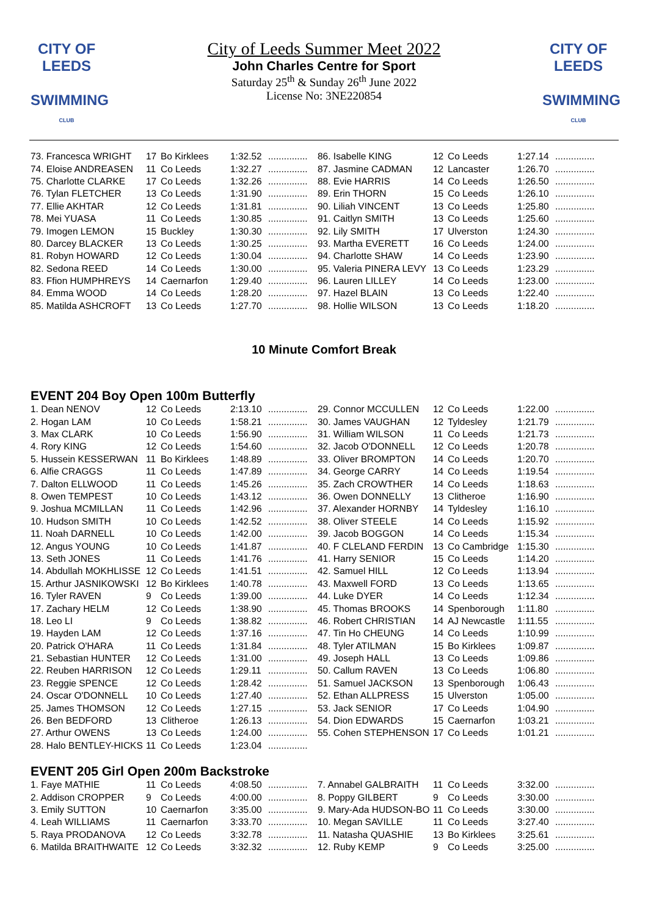CITY OF
LEEDS
SWIMMING
CLUB
CITY OF
LEEDS
SWIMMING
CLUB
City of Leeds Summer Meet 2022
John Charles Centre for Sport
Saturday 25<sup>th</sup> & Sunday 26<sup>th</sup> June 2022
License No: 3NE220854
| 73. Francesca WRIGHT | 17 | Bo Kirklees | 1:32.52 | ............... |
| 74. Eloise ANDREASEN | 11 | Co Leeds | 1:32.27 | ............... |
| 75. Charlotte CLARKE | 17 | Co Leeds | 1:32.26 | ............... |
| 76. Tylan FLETCHER | 13 | Co Leeds | 1:31.90 | ............... |
| 77. Ellie AKHTAR | 12 | Co Leeds | 1:31.81 | ............... |
| 78. Mei YUASA | 11 | Co Leeds | 1:30.85 | ............... |
| 79. Imogen LEMON | 15 | Buckley | 1:30.30 | ............... |
| 80. Darcey BLACKER | 13 | Co Leeds | 1:30.25 | ............... |
| 81. Robyn HOWARD | 12 | Co Leeds | 1:30.04 | ............... |
| 82. Sedona REED | 14 | Co Leeds | 1:30.00 | ............... |
| 83. Ffion HUMPHREYS | 14 | Caernarfon | 1:29.40 | ............... |
| 84. Emma WOOD | 14 | Co Leeds | 1:28.20 | ............... |
| 85. Matilda ASHCROFT | 13 | Co Leeds | 1:27.70 | ............... |
| 86. Isabelle KING | 12 | Co Leeds | 1:27.14 | ............... |
| 87. Jasmine CADMAN | 12 | Lancaster | 1:26.70 | ............... |
| 88. Evie HARRIS | 14 | Co Leeds | 1:26.50 | ............... |
| 89. Erin THORN | 15 | Co Leeds | 1:26.10 | ............... |
| 90. Liliah VINCENT | 13 | Co Leeds | 1:25.80 | ............... |
| 91. Caitlyn SMITH | 13 | Co Leeds | 1:25.60 | ............... |
| 92. Lily SMITH | 17 | Ulverston | 1:24.30 | ............... |
| 93. Martha EVERETT | 16 | Co Leeds | 1:24.00 | ............... |
| 94. Charlotte SHAW | 14 | Co Leeds | 1:23.90 | ............... |
| 95. Valeria PINERA LEVY | 13 | Co Leeds | 1:23.29 | ............... |
| 96. Lauren LILLEY | 14 | Co Leeds | 1:23.00 | ............... |
| 97. Hazel BLAIN | 13 | Co Leeds | 1:22.40 | ............... |
| 98. Hollie WILSON | 13 | Co Leeds | 1:18.20 | ............... |
10 Minute Comfort Break
EVENT 204 Boy Open 100m Butterfly
| 1. Dean NENOV | 12 | Co Leeds | 2:13.10 | ............... |
| 2. Hogan LAM | 10 | Co Leeds | 1:58.21 | ............... |
| 3. Max CLARK | 10 | Co Leeds | 1:56.90 | ............... |
| 4. Rory KING | 12 | Co Leeds | 1:54.60 | ............... |
| 5. Hussein KESSERWAN | 11 | Bo Kirklees | 1:48.89 | ............... |
| 6. Alfie CRAGGS | 11 | Co Leeds | 1:47.89 | ............... |
| 7. Dalton ELLWOOD | 11 | Co Leeds | 1:45.26 | ............... |
| 8. Owen TEMPEST | 10 | Co Leeds | 1:43.12 | ............... |
| 9. Joshua MCMILLAN | 11 | Co Leeds | 1:42.96 | ............... |
| 10. Hudson SMITH | 10 | Co Leeds | 1:42.52 | ............... |
| 11. Noah DARNELL | 10 | Co Leeds | 1:42.00 | ............... |
| 12. Angus YOUNG | 10 | Co Leeds | 1:41.87 | ............... |
| 13. Seth JONES | 11 | Co Leeds | 1:41.76 | ............... |
| 14. Abdullah MOKHLISSE | 12 | Co Leeds | 1:41.51 | ............... |
| 15. Arthur JASNIKOWSKI | 12 | Bo Kirklees | 1:40.78 | ............... |
| 16. Tyler RAVEN | 9 | Co Leeds | 1:39.00 | ............... |
| 17. Zachary HELM | 12 | Co Leeds | 1:38.90 | ............... |
| 18. Leo LI | 9 | Co Leeds | 1:38.82 | ............... |
| 19. Hayden LAM | 12 | Co Leeds | 1:37.16 | ............... |
| 20. Patrick O'HARA | 11 | Co Leeds | 1:31.84 | ............... |
| 21. Sebastian HUNTER | 12 | Co Leeds | 1:31.00 | ............... |
| 22. Reuben HARRISON | 12 | Co Leeds | 1:29.11 | ............... |
| 23. Reggie SPENCE | 12 | Co Leeds | 1:28.42 | ............... |
| 24. Oscar O'DONNELL | 10 | Co Leeds | 1:27.40 | ............... |
| 25. James THOMSON | 12 | Co Leeds | 1:27.15 | ............... |
| 26. Ben BEDFORD | 13 | Clitheroe | 1:26.13 | ............... |
| 27. Arthur OWENS | 13 | Co Leeds | 1:24.00 | ............... |
| 28. Halo BENTLEY-HICKS | 11 | Co Leeds | 1:23.04 | ............... |
| 29. Connor MCCULLEN | 12 | Co Leeds | 1:22.00 | ............... |
| 30. James VAUGHAN | 12 | Tyldesley | 1:21.79 | ............... |
| 31. William WILSON | 11 | Co Leeds | 1:21.73 | ............... |
| 32. Jacob O'DONNELL | 12 | Co Leeds | 1:20.78 | ............... |
| 33. Oliver BROMPTON | 14 | Co Leeds | 1:20.70 | ............... |
| 34. George CARRY | 14 | Co Leeds | 1:19.54 | ............... |
| 35. Zach CROWTHER | 14 | Co Leeds | 1:18.63 | ............... |
| 36. Owen DONNELLY | 13 | Clitheroe | 1:16.90 | ............... |
| 37. Alexander HORNBY | 14 | Tyldesley | 1:16.10 | ............... |
| 38. Oliver STEELE | 14 | Co Leeds | 1:15.92 | ............... |
| 39. Jacob BOGGON | 14 | Co Leeds | 1:15.34 | ............... |
| 40. F CLELAND FERDIN | 13 | Co Cambridge | 1:15.30 | ............... |
| 41. Harry SENIOR | 15 | Co Leeds | 1:14.20 | ............... |
| 42. Samuel HILL | 12 | Co Leeds | 1:13.94 | ............... |
| 43. Maxwell FORD | 13 | Co Leeds | 1:13.65 | ............... |
| 44. Luke DYER | 14 | Co Leeds | 1:12.34 | ............... |
| 45. Thomas BROOKS | 14 | Spenborough | 1:11.80 | ............... |
| 46. Robert CHRISTIAN | 14 | AJ Newcastle | 1:11.55 | ............... |
| 47. Tin Ho CHEUNG | 14 | Co Leeds | 1:10.99 | ............... |
| 48. Tyler ATILMAN | 15 | Bo Kirklees | 1:09.87 | ............... |
| 49. Joseph HALL | 13 | Co Leeds | 1:09.86 | ............... |
| 50. Callum RAVEN | 13 | Co Leeds | 1:06.80 | ............... |
| 51. Samuel JACKSON | 13 | Spenborough | 1:06.43 | ............... |
| 52. Ethan ALLPRESS | 15 | Ulverston | 1:05.00 | ............... |
| 53. Jack SENIOR | 17 | Co Leeds | 1:04.90 | ............... |
| 54. Dion EDWARDS | 15 | Caernarfon | 1:03.21 | ............... |
| 55. Cohen STEPHENSON | 17 | Co Leeds | 1:01.21 | ............... |
EVENT 205 Girl Open 200m Backstroke
| 1. Faye MATHIE | 11 | Co Leeds | 4:08.50 | ............... |
| 2. Addison CROPPER | 9 | Co Leeds | 4:00.00 | ............... |
| 3. Emily SUTTON | 10 | Caernarfon | 3:35.00 | ............... |
| 4. Leah WILLIAMS | 11 | Caernarfon | 3:33.70 | ............... |
| 5. Raya PRODANOVA | 12 | Co Leeds | 3:32.78 | ............... |
| 6. Matilda BRAITHWAITE | 12 | Co Leeds | 3:32.32 | ............... |
| 7. Annabel GALBRAITH | 11 | Co Leeds | 3:32.00 | ............... |
| 8. Poppy GILBERT | 9 | Co Leeds | 3:30.00 | ............... |
| 9. Mary-Ada HUDSON-BO | 11 | Co Leeds | 3:30.00 | ............... |
| 10. Megan SAVILLE | 11 | Co Leeds | 3:27.40 | ............... |
| 11. Natasha QUASHIE | 13 | Bo Kirklees | 3:25.61 | ............... |
| 12. Ruby KEMP | 9 | Co Leeds | 3:25.00 | ............... |